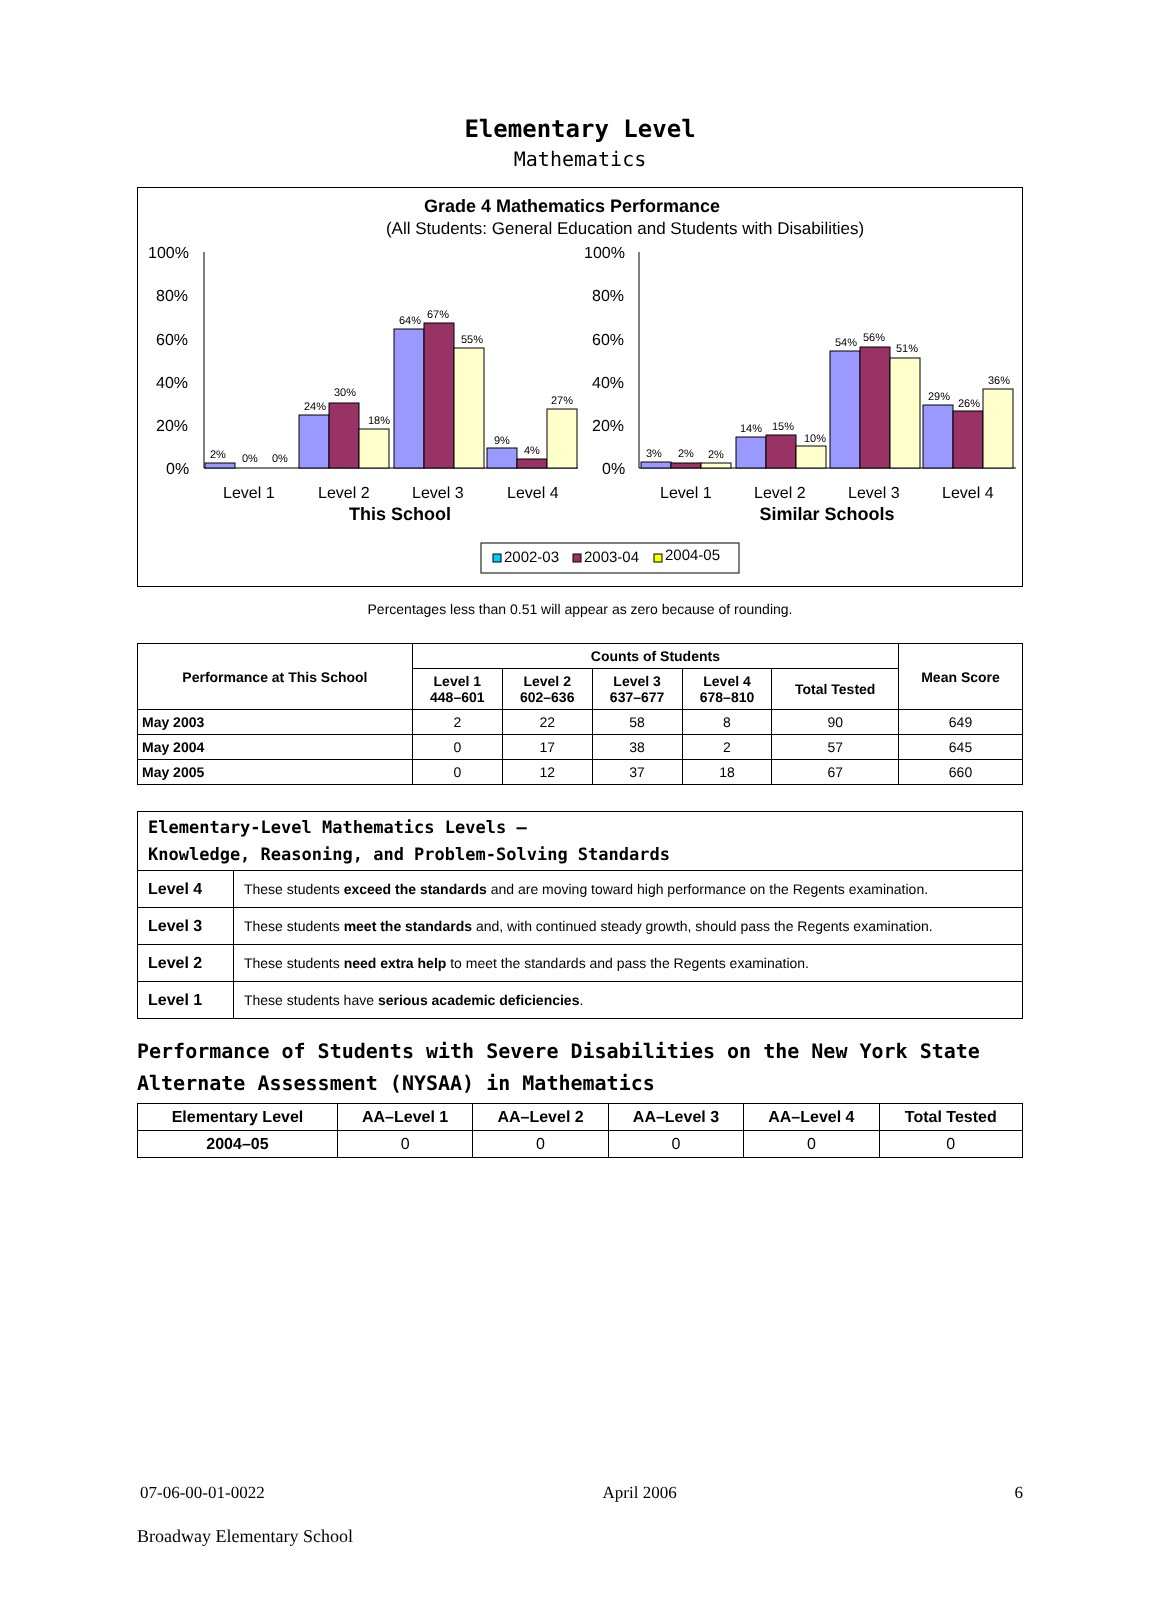Elementary Level
Mathematics
Grade 4 Mathematics Performance
(All Students: General Education and Students with Disabilities)
100%
80%
60%
40%
20%
0%
100%
80%
60%
40%
20%
0%
Level 1
Level 2
Level 3
Level 4
Level 1
Level 2
Level 3
Level 4
This School
Similar Schools
2%
0%
0%
24%
30%
18%
64%
67%
55%
9%
4%
27%
3%
2%
2%
14%
15%
10%
54%
56%
51%
29%
26%
36%
2002-03
2003-04
2004-05
Percentages less than 0.51 will appear as zero because of rounding.
| Performance at This School | Counts of Students | | | | | Mean Score |
| --- | --- | --- | --- | --- | --- | --- |
| | Level 1 448–601 | Level 2 602–636 | Level 3 637–677 | Level 4 678–810 | Total Tested | |
| May 2003 | 2 | 22 | 58 | 8 | 90 | 649 |
| May 2004 | 0 | 17 | 38 | 2 | 57 | 645 |
| May 2005 | 0 | 12 | 37 | 18 | 67 | 660 |
| Elementary-Level Mathematics Levels — Knowledge, Reasoning, and Problem-Solving Standards | |
| Level 4 | These students exceed the standards and are moving toward high performance on the Regents examination. |
| Level 3 | These students meet the standards and, with continued steady growth, should pass the Regents examination. |
| Level 2 | These students need extra help to meet the standards and pass the Regents examination. |
| Level 1 | These students have serious academic deficiencies . |
Performance of Students with Severe Disabilities on the New York State Alternate Assessment (NYSAA) in Mathematics
| Elementary Level | AA–Level 1 | AA–Level 2 | AA–Level 3 | AA–Level 4 | Total Tested |
| --- | --- | --- | --- | --- | --- |
| 2004–05 | 0 | 0 | 0 | 0 | 0 |
07-06-00-01-0022 April 2006 6
Broadway Elementary School